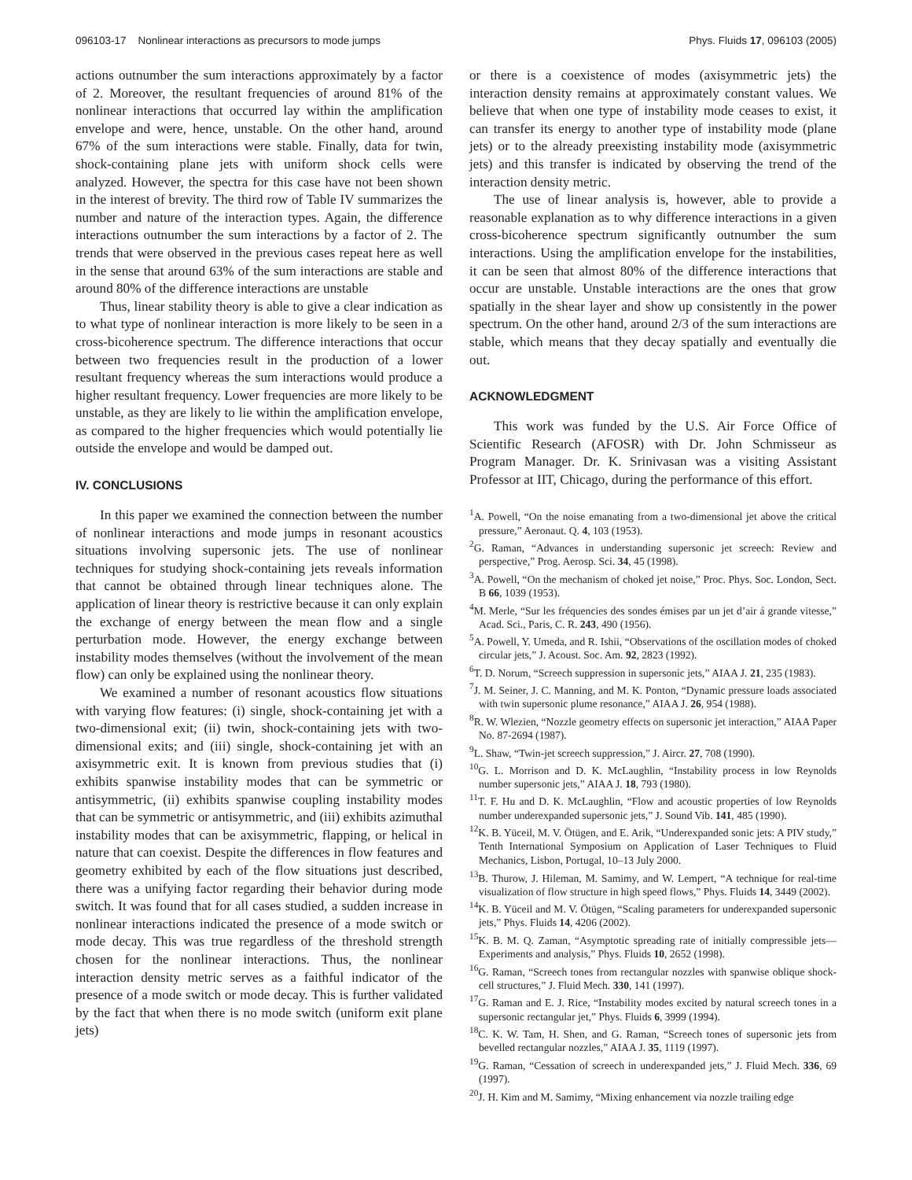096103-17 Nonlinear interactions as precursors to mode jumps Phys. Fluids 17, 096103 (2005)
actions outnumber the sum interactions approximately by a factor of 2. Moreover, the resultant frequencies of around 81% of the nonlinear interactions that occurred lay within the amplification envelope and were, hence, unstable. On the other hand, around 67% of the sum interactions were stable. Finally, data for twin, shock-containing plane jets with uniform shock cells were analyzed. However, the spectra for this case have not been shown in the interest of brevity. The third row of Table IV summarizes the number and nature of the interaction types. Again, the difference interactions outnumber the sum interactions by a factor of 2. The trends that were observed in the previous cases repeat here as well in the sense that around 63% of the sum interactions are stable and around 80% of the difference interactions are unstable
Thus, linear stability theory is able to give a clear indication as to what type of nonlinear interaction is more likely to be seen in a cross-bicoherence spectrum. The difference interactions that occur between two frequencies result in the production of a lower resultant frequency whereas the sum interactions would produce a higher resultant frequency. Lower frequencies are more likely to be unstable, as they are likely to lie within the amplification envelope, as compared to the higher frequencies which would potentially lie outside the envelope and would be damped out.
IV. CONCLUSIONS
In this paper we examined the connection between the number of nonlinear interactions and mode jumps in resonant acoustics situations involving supersonic jets. The use of nonlinear techniques for studying shock-containing jets reveals information that cannot be obtained through linear techniques alone. The application of linear theory is restrictive because it can only explain the exchange of energy between the mean flow and a single perturbation mode. However, the energy exchange between instability modes themselves (without the involvement of the mean flow) can only be explained using the nonlinear theory.
We examined a number of resonant acoustics flow situations with varying flow features: (i) single, shock-containing jet with a two-dimensional exit; (ii) twin, shock-containing jets with two-dimensional exits; and (iii) single, shock-containing jet with an axisymmetric exit. It is known from previous studies that (i) exhibits spanwise instability modes that can be symmetric or antisymmetric, (ii) exhibits spanwise coupling instability modes that can be symmetric or antisymmetric, and (iii) exhibits azimuthal instability modes that can be axisymmetric, flapping, or helical in nature that can coexist. Despite the differences in flow features and geometry exhibited by each of the flow situations just described, there was a unifying factor regarding their behavior during mode switch. It was found that for all cases studied, a sudden increase in nonlinear interactions indicated the presence of a mode switch or mode decay. This was true regardless of the threshold strength chosen for the nonlinear interactions. Thus, the nonlinear interaction density metric serves as a faithful indicator of the presence of a mode switch or mode decay. This is further validated by the fact that when there is no mode switch (uniform exit plane jets)
or there is a coexistence of modes (axisymmetric jets) the interaction density remains at approximately constant values. We believe that when one type of instability mode ceases to exist, it can transfer its energy to another type of instability mode (plane jets) or to the already preexisting instability mode (axisymmetric jets) and this transfer is indicated by observing the trend of the interaction density metric.
The use of linear analysis is, however, able to provide a reasonable explanation as to why difference interactions in a given cross-bicoherence spectrum significantly outnumber the sum interactions. Using the amplification envelope for the instabilities, it can be seen that almost 80% of the difference interactions that occur are unstable. Unstable interactions are the ones that grow spatially in the shear layer and show up consistently in the power spectrum. On the other hand, around 2/3 of the sum interactions are stable, which means that they decay spatially and eventually die out.
ACKNOWLEDGMENT
This work was funded by the U.S. Air Force Office of Scientific Research (AFOSR) with Dr. John Schmisseur as Program Manager. Dr. K. Srinivasan was a visiting Assistant Professor at IIT, Chicago, during the performance of this effort.
<sup>1</sup> A. Powell, “On the noise emanating from a two-dimensional jet above the critical pressure,” Aeronaut. Q. 4, 103 (1953).
<sup>2</sup> G. Raman, “Advances in understanding supersonic jet screech: Review and perspective,” Prog. Aerosp. Sci. 34, 45 (1998).
<sup>3</sup> A. Powell, “On the mechanism of choked jet noise,” Proc. Phys. Soc. London, Sect. B 66, 1039 (1953).
<sup>4</sup> M. Merle, “Sur les fréquencies des sondes émises par un jet d’air á grande vitesse,” Acad. Sci., Paris, C. R. 243, 490 (1956).
<sup>5</sup> A. Powell, Y. Umeda, and R. Ishii, “Observations of the oscillation modes of choked circular jets,” J. Acoust. Soc. Am. 92, 2823 (1992).
<sup>6</sup> T. D. Norum, “Screech suppression in supersonic jets,” AIAA J. 21, 235 (1983).
<sup>7</sup> J. M. Seiner, J. C. Manning, and M. K. Ponton, “Dynamic pressure loads associated with twin supersonic plume resonance,” AIAA J. 26, 954 (1988).
<sup>8</sup> R. W. Wlezien, “Nozzle geometry effects on supersonic jet interaction,” AIAA Paper No. 87-2694 (1987).
<sup>9</sup> L. Shaw, “Twin-jet screech suppression,” J. Aircr. 27, 708 (1990).
<sup>10</sup> G. L. Morrison and D. K. McLaughlin, “Instability process in low Reynolds number supersonic jets,” AIAA J. 18, 793 (1980).
<sup>11</sup> T. F. Hu and D. K. McLaughlin, “Flow and acoustic properties of low Reynolds number underexpanded supersonic jets,” J. Sound Vib. 141, 485 (1990).
<sup>12</sup> K. B. Yüceil, M. V. Ötügen, and E. Arik, “Underexpanded sonic jets: A PIV study,” Tenth International Symposium on Application of Laser Techniques to Fluid Mechanics, Lisbon, Portugal, 10–13 July 2000.
<sup>13</sup>B. Thurow, J. Hileman, M. Samimy, and W. Lempert, “A technique for real-time visualization of flow structure in high speed flows,” Phys. Fluids 14, 3449 (2002).
<sup>14</sup> K. B. Yüceil and M. V. Ötügen, “Scaling parameters for underexpanded supersonic jets,” Phys. Fluids 14, 4206 (2002).
<sup>15</sup> K. B. M. Q. Zaman, “Asymptotic spreading rate of initially compressible jets—Experiments and analysis,” Phys. Fluids 10, 2652 (1998).
<sup>16</sup> G. Raman, “Screech tones from rectangular nozzles with spanwise oblique shock-cell structures,” J. Fluid Mech. 330, 141 (1997).
<sup>17</sup> G. Raman and E. J. Rice, “Instability modes excited by natural screech tones in a supersonic rectangular jet,” Phys. Fluids 6, 3999 (1994).
<sup>18</sup>C. K. W. Tam, H. Shen, and G. Raman, “Screech tones of supersonic jets from bevelled rectangular nozzles,” AIAA J. 35, 1119 (1997).
<sup>19</sup> G. Raman, “Cessation of screech in underexpanded jets,” J. Fluid Mech. 336, 69 (1997).
<sup>20</sup> J. H. Kim and M. Samimy, “Mixing enhancement via nozzle trailing edge